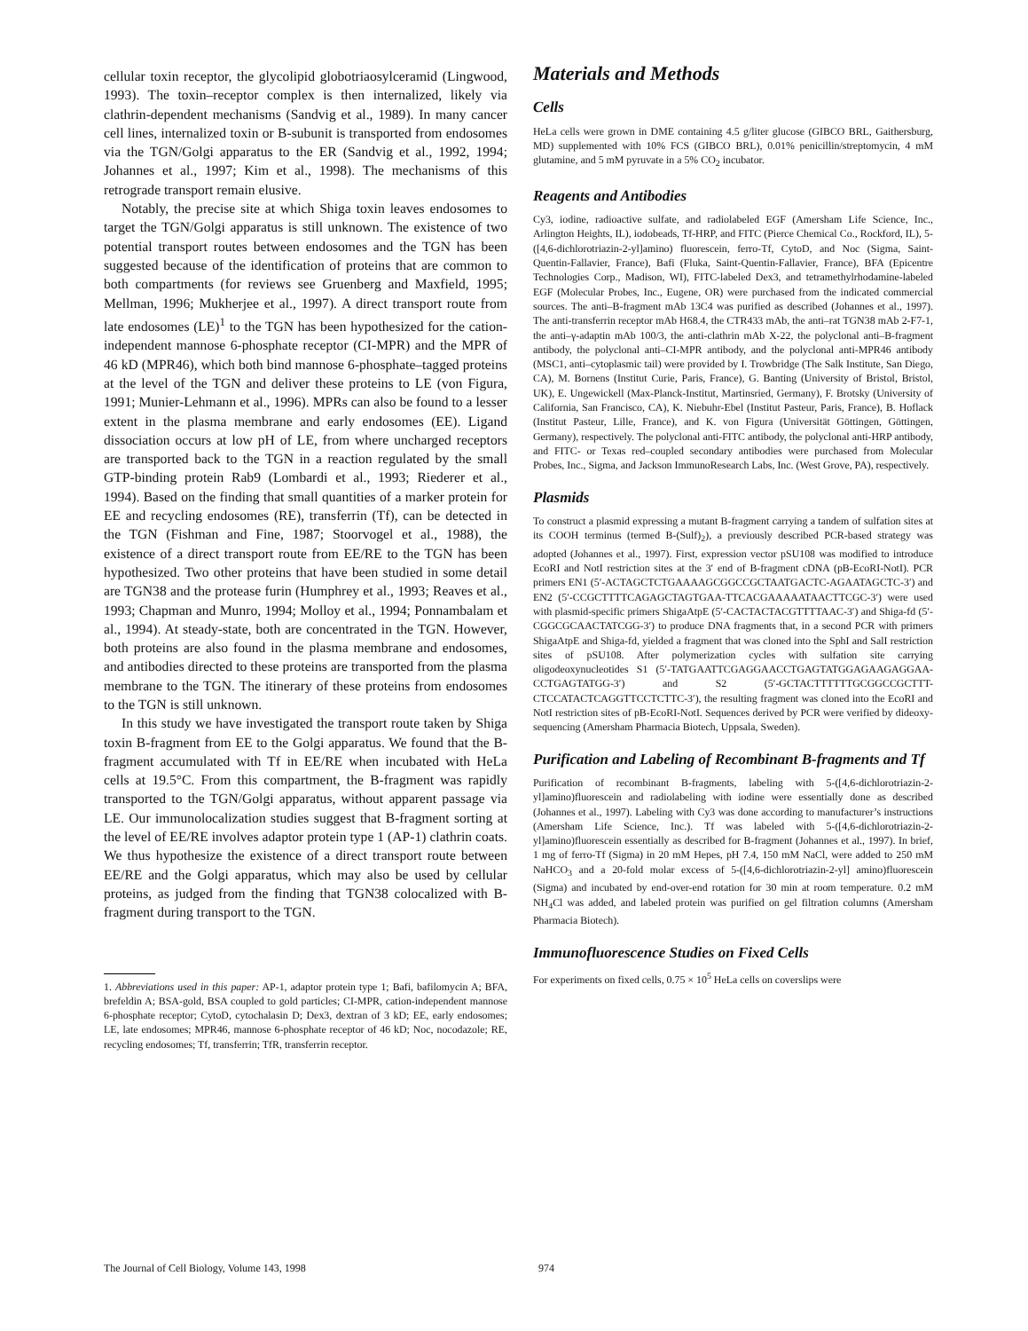cellular toxin receptor, the glycolipid globotriaosylceramid (Lingwood, 1993). The toxin–receptor complex is then internalized, likely via clathrin-dependent mechanisms (Sandvig et al., 1989). In many cancer cell lines, internalized toxin or B-subunit is transported from endosomes via the TGN/Golgi apparatus to the ER (Sandvig et al., 1992, 1994; Johannes et al., 1997; Kim et al., 1998). The mechanisms of this retrograde transport remain elusive.
Notably, the precise site at which Shiga toxin leaves endosomes to target the TGN/Golgi apparatus is still unknown. The existence of two potential transport routes between endosomes and the TGN has been suggested because of the identification of proteins that are common to both compartments (for reviews see Gruenberg and Maxfield, 1995; Mellman, 1996; Mukherjee et al., 1997). A direct transport route from late endosomes (LE)<sup>1</sup> to the TGN has been hypothesized for the cation-independent mannose 6-phosphate receptor (CI-MPR) and the MPR of 46 kD (MPR46), which both bind mannose 6-phosphate–tagged proteins at the level of the TGN and deliver these proteins to LE (von Figura, 1991; Munier-Lehmann et al., 1996). MPRs can also be found to a lesser extent in the plasma membrane and early endosomes (EE). Ligand dissociation occurs at low pH of LE, from where uncharged receptors are transported back to the TGN in a reaction regulated by the small GTP-binding protein Rab9 (Lombardi et al., 1993; Riederer et al., 1994). Based on the finding that small quantities of a marker protein for EE and recycling endosomes (RE), transferrin (Tf), can be detected in the TGN (Fishman and Fine, 1987; Stoorvogel et al., 1988), the existence of a direct transport route from EE/RE to the TGN has been hypothesized. Two other proteins that have been studied in some detail are TGN38 and the protease furin (Humphrey et al., 1993; Reaves et al., 1993; Chapman and Munro, 1994; Molloy et al., 1994; Ponnambalam et al., 1994). At steady-state, both are concentrated in the TGN. However, both proteins are also found in the plasma membrane and endosomes, and antibodies directed to these proteins are transported from the plasma membrane to the TGN. The itinerary of these proteins from endosomes to the TGN is still unknown.
In this study we have investigated the transport route taken by Shiga toxin B-fragment from EE to the Golgi apparatus. We found that the B-fragment accumulated with Tf in EE/RE when incubated with HeLa cells at 19.5°C. From this compartment, the B-fragment was rapidly transported to the TGN/Golgi apparatus, without apparent passage via LE. Our immunolocalization studies suggest that B-fragment sorting at the level of EE/RE involves adaptor protein type 1 (AP-1) clathrin coats. We thus hypothesize the existence of a direct transport route between EE/RE and the Golgi apparatus, which may also be used by cellular proteins, as judged from the finding that TGN38 colocalized with B-fragment during transport to the TGN.
1. Abbreviations used in this paper: AP-1, adaptor protein type 1; Bafi, bafilomycin A; BFA, brefeldin A; BSA-gold, BSA coupled to gold particles; CI-MPR, cation-independent mannose 6-phosphate receptor; CytoD, cytochalasin D; Dex3, dextran of 3 kD; EE, early endosomes; LE, late endosomes; MPR46, mannose 6-phosphate receptor of 46 kD; Noc, nocodazole; RE, recycling endosomes; Tf, transferrin; TfR, transferrin receptor.
Materials and Methods
Cells
HeLa cells were grown in DME containing 4.5 g/liter glucose (GIBCO BRL, Gaithersburg, MD) supplemented with 10% FCS (GIBCO BRL), 0.01% penicillin/streptomycin, 4 mM glutamine, and 5 mM pyruvate in a 5% CO<sub>2</sub> incubator.
Reagents and Antibodies
Cy3, iodine, radioactive sulfate, and radiolabeled EGF (Amersham Life Science, Inc., Arlington Heights, IL), iodobeads, Tf-HRP, and FITC (Pierce Chemical Co., Rockford, IL), 5-([4,6-dichlorotriazin-2-yl]amino) fluorescein, ferro-Tf, CytoD, and Noc (Sigma, Saint-Quentin-Fallavier, France), Bafi (Fluka, Saint-Quentin-Fallavier, France), BFA (Epicentre Technologies Corp., Madison, WI), FITC-labeled Dex3, and tetramethylrhodamine-labeled EGF (Molecular Probes, Inc., Eugene, OR) were purchased from the indicated commercial sources. The anti–B-fragment mAb 13C4 was purified as described (Johannes et al., 1997). The anti-transferrin receptor mAb H68.4, the CTR433 mAb, the anti–rat TGN38 mAb 2-F7-1, the anti–γ-adaptin mAb 100/3, the anti-clathrin mAb X-22, the polyclonal anti–B-fragment antibody, the polyclonal anti–CI-MPR antibody, and the polyclonal anti-MPR46 antibody (MSC1, anti–cytoplasmic tail) were provided by I. Trowbridge (The Salk Institute, San Diego, CA), M. Bornens (Institut Curie, Paris, France), G. Banting (University of Bristol, Bristol, UK), E. Ungewickell (Max-Planck-Institut, Martinsried, Germany), F. Brotsky (University of California, San Francisco, CA), K. Niebuhr-Ebel (Institut Pasteur, Paris, France), B. Hoflack (Institut Pasteur, Lille, France), and K. von Figura (Universität Göttingen, Göttingen, Germany), respectively. The polyclonal anti-FITC antibody, the polyclonal anti-HRP antibody, and FITC- or Texas red–coupled secondary antibodies were purchased from Molecular Probes, Inc., Sigma, and Jackson ImmunoResearch Labs, Inc. (West Grove, PA), respectively.
Plasmids
To construct a plasmid expressing a mutant B-fragment carrying a tandem of sulfation sites at its COOH terminus (termed B-(Sulf)<sub>2</sub>), a previously described PCR-based strategy was adopted (Johannes et al., 1997). First, expression vector pSU108 was modified to introduce EcoRI and NotI restriction sites at the 3′ end of B-fragment cDNA (pB-EcoRI-NotI). PCR primers EN1 (5′-ACTAGCTCTGAAAAGCGGCCGCTAATGACTC-AGAATAGCTC-3′) and EN2 (5′-CCGCTTTTCAGAGCTAGTGAA-TTCACGAAAAATAACTTCGC-3′) were used with plasmid-specific primers ShigaAtpE (5′-CACTACTACGTTTTAAC-3′) and Shiga-fd (5′-CGGCGCAACTATCGG-3′) to produce DNA fragments that, in a second PCR with primers ShigaAtpE and Shiga-fd, yielded a fragment that was cloned into the SphI and SalI restriction sites of pSU108. After polymerization cycles with sulfation site carrying oligodeoxynucleotides S1 (5′-TATGAATTCGAGGAACCTGAGTATGGAGAAGAGGAA-CCTGAGTATGG-3′) and S2 (5′-GCTACTTTTTTGCGGCCGCTTT-CTCCATACTCAGGTTCCTCTTC-3′), the resulting fragment was cloned into the EcoRI and NotI restriction sites of pB-EcoRI-NotI. Sequences derived by PCR were verified by dideoxy-sequencing (Amersham Pharmacia Biotech, Uppsala, Sweden).
Purification and Labeling of Recombinant B-fragments and Tf
Purification of recombinant B-fragments, labeling with 5-([4,6-dichlorotriazin-2-yl]amino)fluorescein and radiolabeling with iodine were essentially done as described (Johannes et al., 1997). Labeling with Cy3 was done according to manufacturer’s instructions (Amersham Life Science, Inc.). Tf was labeled with 5-([4,6-dichlorotriazin-2-yl]amino)fluorescein essentially as described for B-fragment (Johannes et al., 1997). In brief, 1 mg of ferro-Tf (Sigma) in 20 mM Hepes, pH 7.4, 150 mM NaCl, were added to 250 mM NaHCO<sub>3</sub> and a 20-fold molar excess of 5-([4,6-dichlorotriazin-2-yl] amino)fluorescein (Sigma) and incubated by end-over-end rotation for 30 min at room temperature. 0.2 mM NH<sub>4</sub>Cl was added, and labeled protein was purified on gel filtration columns (Amersham Pharmacia Biotech).
Immunofluorescence Studies on Fixed Cells
For experiments on fixed cells, 0.75 × 10<sup>5</sup> HeLa cells on coverslips were
The Journal of Cell Biology, Volume 143, 1998 974